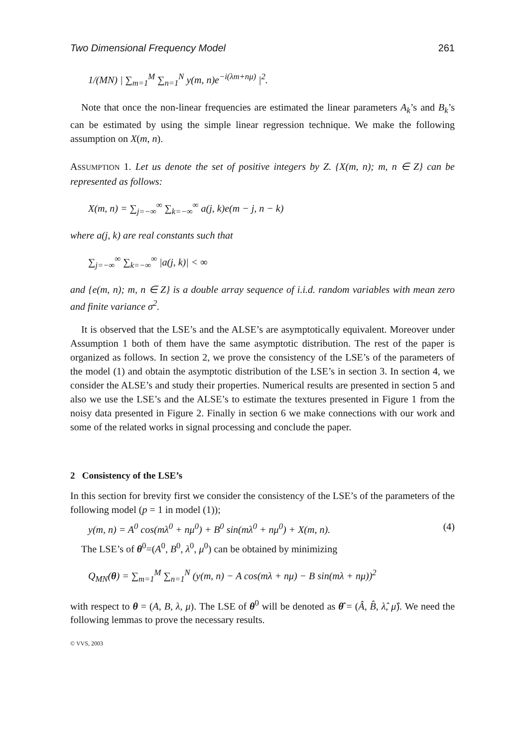Two Dimensional Frequency Model 261
1/(MN) | ∑<sub>m=1</sub><sup>M</sup> ∑<sub>n=1</sub><sup>N</sup> y(m, n)e<sup>−i(λm+nμ)</sup> |<sup>2</sup>.
Note that once the non-linear frequencies are estimated the linear parameters A<sub>k</sub>’s and B<sub>k</sub>’s can be estimated by using the simple linear regression technique. We make the following assumption on X(m, n).
ASSUMPTION 1. Let us denote the set of positive integers by Z. {X(m, n); m, n ∈ Z} can be represented as follows:
X(m, n) = ∑<sub>j=−∞</sub><sup>∞</sup> ∑<sub>k=−∞</sub><sup>∞</sup> a(j, k)e(m − j, n − k)
where a(j, k) are real constants such that
∑<sub>j=−∞</sub><sup>∞</sup> ∑<sub>k=−∞</sub><sup>∞</sup> |a(j, k)| < ∞
and {e(m, n); m, n ∈ Z} is a double array sequence of i.i.d. random variables with mean zero and finite variance σ<sup>2</sup>.
It is observed that the LSE’s and the ALSE’s are asymptotically equivalent. Moreover under Assumption 1 both of them have the same asymptotic distribution. The rest of the paper is organized as follows. In section 2, we prove the consistency of the LSE’s of the parameters of the model (1) and obtain the asymptotic distribution of the LSE’s in section 3. In section 4, we consider the ALSE’s and study their properties. Numerical results are presented in section 5 and also we use the LSE’s and the ALSE’s to estimate the textures presented in Figure 1 from the noisy data presented in Figure 2. Finally in section 6 we make connections with our work and some of the related works in signal processing and conclude the paper.
2 Consistency of the LSE’s
In this section for brevity first we consider the consistency of the LSE’s of the parameters of the following model (p = 1 in model (1));
y(m, n) = A<sup>0</sup> cos(mλ<sup>0</sup> + nμ<sup>0</sup>) + B<sup>0</sup> sin(mλ<sup>0</sup> + nμ<sup>0</sup>) + X(m, n). (4)
The LSE’s of θ<sup>0</sup>=(A<sup>0</sup>, B<sup>0</sup>, λ<sup>0</sup>, μ<sup>0</sup>) can be obtained by minimizing
Q<sub>MN</sub>(θ) = ∑<sub>m=1</sub><sup>M</sup> ∑<sub>n=1</sub><sup>N</sup> (y(m, n) − A cos(mλ + nμ) − B sin(mλ + nμ))<sup>2</sup>
with respect to θ = (A, B, λ, μ). The LSE of θ<sup>0</sup> will be denoted as θ̂ = (Â, B̂, λ̂, μ̂). We need the following lemmas to prove the necessary results.
© VVS, 2003